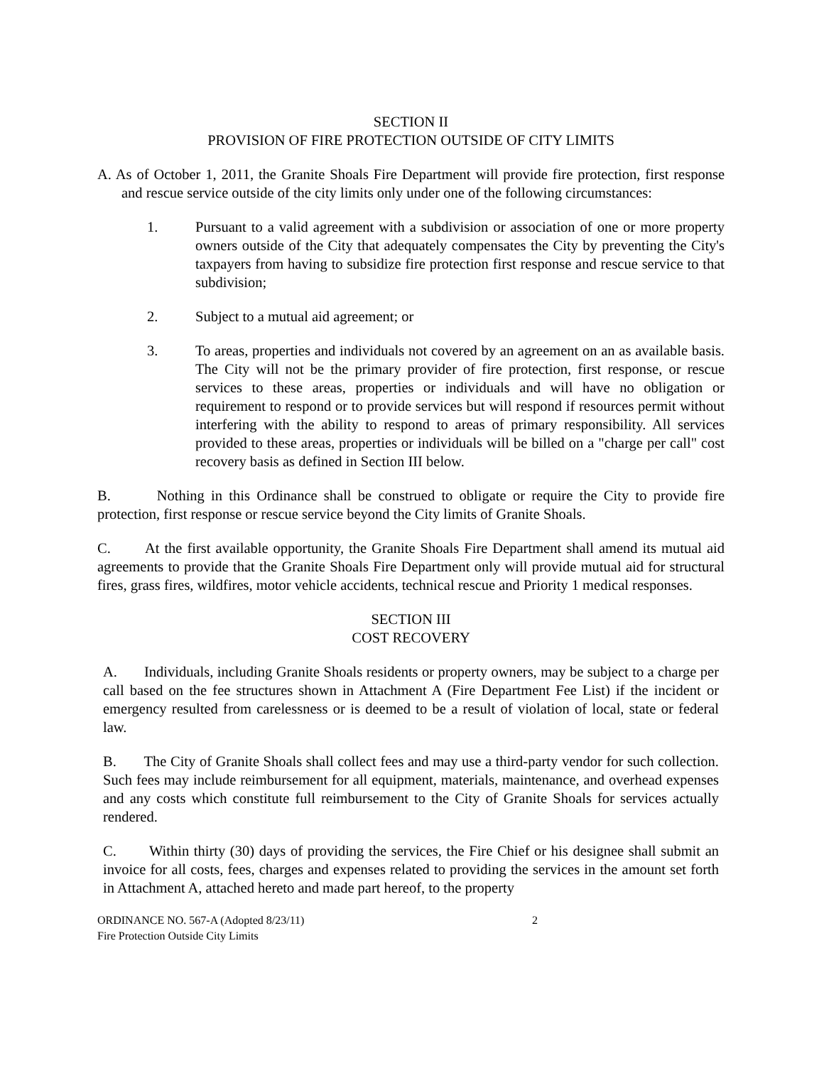SECTION II
PROVISION OF FIRE PROTECTION OUTSIDE OF CITY LIMITS
A. As of October 1, 2011, the Granite Shoals Fire Department will provide fire protection, first response and rescue service outside of the city limits only under one of the following circumstances:
1. Pursuant to a valid agreement with a subdivision or association of one or more property owners outside of the City that adequately compensates the City by preventing the City's taxpayers from having to subsidize fire protection first response and rescue service to that subdivision;
2. Subject to a mutual aid agreement; or
3. To areas, properties and individuals not covered by an agreement on an as available basis. The City will not be the primary provider of fire protection, first response, or rescue services to these areas, properties or individuals and will have no obligation or requirement to respond or to provide services but will respond if resources permit without interfering with the ability to respond to areas of primary responsibility. All services provided to these areas, properties or individuals will be billed on a "charge per call" cost recovery basis as defined in Section III below.
B. Nothing in this Ordinance shall be construed to obligate or require the City to provide fire protection, first response or rescue service beyond the City limits of Granite Shoals.
C. At the first available opportunity, the Granite Shoals Fire Department shall amend its mutual aid agreements to provide that the Granite Shoals Fire Department only will provide mutual aid for structural fires, grass fires, wildfires, motor vehicle accidents, technical rescue and Priority 1 medical responses.
SECTION III
COST RECOVERY
A. Individuals, including Granite Shoals residents or property owners, may be subject to a charge per call based on the fee structures shown in Attachment A (Fire Department Fee List) if the incident or emergency resulted from carelessness or is deemed to be a result of violation of local, state or federal law.
B. The City of Granite Shoals shall collect fees and may use a third-party vendor for such collection. Such fees may include reimbursement for all equipment, materials, maintenance, and overhead expenses and any costs which constitute full reimbursement to the City of Granite Shoals for services actually rendered.
C. Within thirty (30) days of providing the services, the Fire Chief or his designee shall submit an invoice for all costs, fees, charges and expenses related to providing the services in the amount set forth in Attachment A, attached hereto and made part hereof, to the property
ORDINANCE NO. 567-A (Adopted 8/23/11)
Fire Protection Outside City Limits
2